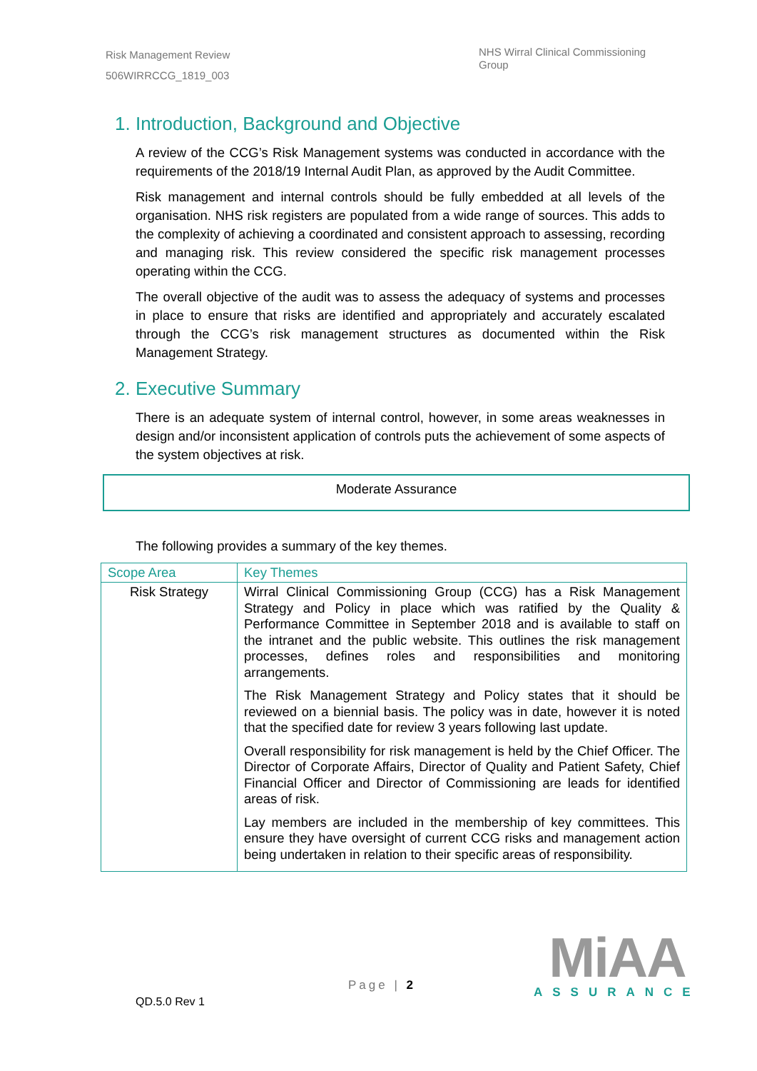Risk Management Review
506WIRRCCG_1819_003
NHS Wirral Clinical Commissioning Group
1. Introduction, Background and Objective
A review of the CCG’s Risk Management systems was conducted in accordance with the requirements of the 2018/19 Internal Audit Plan, as approved by the Audit Committee.
Risk management and internal controls should be fully embedded at all levels of the organisation. NHS risk registers are populated from a wide range of sources. This adds to the complexity of achieving a coordinated and consistent approach to assessing, recording and managing risk. This review considered the specific risk management processes operating within the CCG.
The overall objective of the audit was to assess the adequacy of systems and processes in place to ensure that risks are identified and appropriately and accurately escalated through the CCG’s risk management structures as documented within the Risk Management Strategy.
2. Executive Summary
There is an adequate system of internal control, however, in some areas weaknesses in design and/or inconsistent application of controls puts the achievement of some aspects of the system objectives at risk.
Moderate Assurance
The following provides a summary of the key themes.
| Scope Area | Key Themes |
| --- | --- |
| Risk Strategy | Wirral Clinical Commissioning Group (CCG) has a Risk Management Strategy and Policy in place which was ratified by the Quality & Performance Committee in September 2018 and is available to staff on the intranet and the public website. This outlines the risk management processes, defines roles and responsibilities and monitoring arrangements. The Risk Management Strategy and Policy states that it should be reviewed on a biennial basis. The policy was in date, however it is noted that the specified date for review 3 years following last update. Overall responsibility for risk management is held by the Chief Officer. The Director of Corporate Affairs, Director of Quality and Patient Safety, Chief Financial Officer and Director of Commissioning are leads for identified areas of risk. Lay members are included in the membership of key committees. This ensure they have oversight of current CCG risks and management action being undertaken in relation to their specific areas of responsibility. |
Page | 2
QD.5.0 Rev 1
MiAA
ASSURANCE